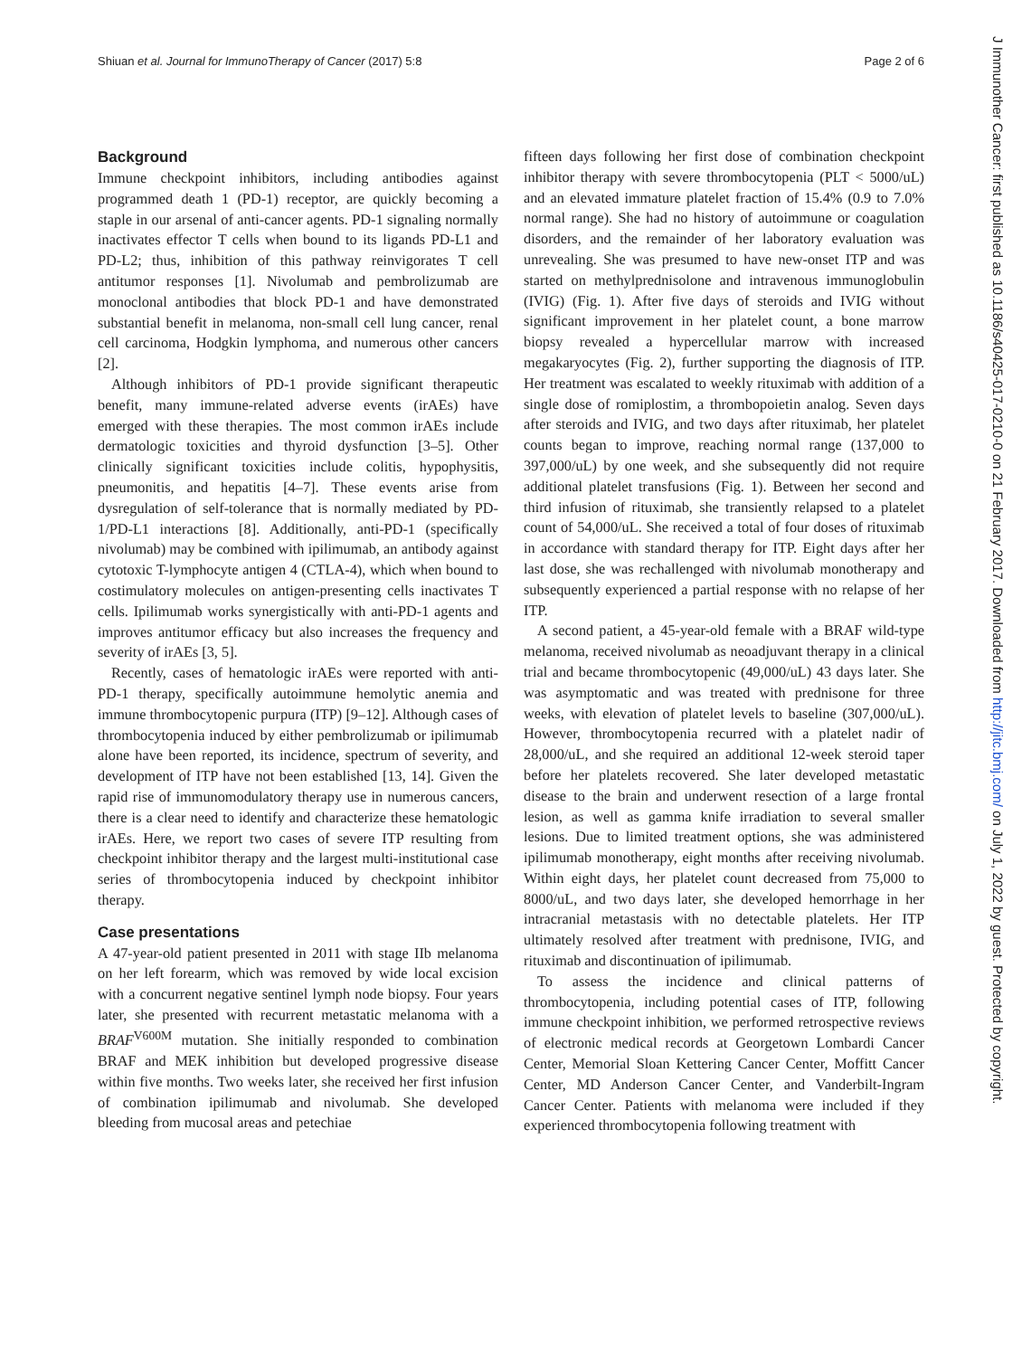Shiuan et al. Journal for ImmunoTherapy of Cancer (2017) 5:8 Page 2 of 6
Background
Immune checkpoint inhibitors, including antibodies against programmed death 1 (PD-1) receptor, are quickly becoming a staple in our arsenal of anti-cancer agents. PD-1 signaling normally inactivates effector T cells when bound to its ligands PD-L1 and PD-L2; thus, inhibition of this pathway reinvigorates T cell antitumor responses [1]. Nivolumab and pembrolizumab are monoclonal antibodies that block PD-1 and have demonstrated substantial benefit in melanoma, non-small cell lung cancer, renal cell carcinoma, Hodgkin lymphoma, and numerous other cancers [2].
Although inhibitors of PD-1 provide significant therapeutic benefit, many immune-related adverse events (irAEs) have emerged with these therapies. The most common irAEs include dermatologic toxicities and thyroid dysfunction [3–5]. Other clinically significant toxicities include colitis, hypophysitis, pneumonitis, and hepatitis [4–7]. These events arise from dysregulation of self-tolerance that is normally mediated by PD-1/PD-L1 interactions [8]. Additionally, anti-PD-1 (specifically nivolumab) may be combined with ipilimumab, an antibody against cytotoxic T-lymphocyte antigen 4 (CTLA-4), which when bound to costimulatory molecules on antigen-presenting cells inactivates T cells. Ipilimumab works synergistically with anti-PD-1 agents and improves antitumor efficacy but also increases the frequency and severity of irAEs [3, 5].
Recently, cases of hematologic irAEs were reported with anti-PD-1 therapy, specifically autoimmune hemolytic anemia and immune thrombocytopenic purpura (ITP) [9–12]. Although cases of thrombocytopenia induced by either pembrolizumab or ipilimumab alone have been reported, its incidence, spectrum of severity, and development of ITP have not been established [13, 14]. Given the rapid rise of immunomodulatory therapy use in numerous cancers, there is a clear need to identify and characterize these hematologic irAEs. Here, we report two cases of severe ITP resulting from checkpoint inhibitor therapy and the largest multi-institutional case series of thrombocytopenia induced by checkpoint inhibitor therapy.
Case presentations
A 47-year-old patient presented in 2011 with stage IIb melanoma on her left forearm, which was removed by wide local excision with a concurrent negative sentinel lymph node biopsy. Four years later, she presented with recurrent metastatic melanoma with a BRAF<sup>V600M</sup> mutation. She initially responded to combination BRAF and MEK inhibition but developed progressive disease within five months. Two weeks later, she received her first infusion of combination ipilimumab and nivolumab. She developed bleeding from mucosal areas and petechiae
fifteen days following her first dose of combination checkpoint inhibitor therapy with severe thrombocytopenia (PLT < 5000/uL) and an elevated immature platelet fraction of 15.4% (0.9 to 7.0% normal range). She had no history of autoimmune or coagulation disorders, and the remainder of her laboratory evaluation was unrevealing. She was presumed to have new-onset ITP and was started on methylprednisolone and intravenous immunoglobulin (IVIG) (Fig. 1). After five days of steroids and IVIG without significant improvement in her platelet count, a bone marrow biopsy revealed a hypercellular marrow with increased megakaryocytes (Fig. 2), further supporting the diagnosis of ITP. Her treatment was escalated to weekly rituximab with addition of a single dose of romiplostim, a thrombopoietin analog. Seven days after steroids and IVIG, and two days after rituximab, her platelet counts began to improve, reaching normal range (137,000 to 397,000/uL) by one week, and she subsequently did not require additional platelet transfusions (Fig. 1). Between her second and third infusion of rituximab, she transiently relapsed to a platelet count of 54,000/uL. She received a total of four doses of rituximab in accordance with standard therapy for ITP. Eight days after her last dose, she was rechallenged with nivolumab monotherapy and subsequently experienced a partial response with no relapse of her ITP.
A second patient, a 45-year-old female with a BRAF wild-type melanoma, received nivolumab as neoadjuvant therapy in a clinical trial and became thrombocytopenic (49,000/uL) 43 days later. She was asymptomatic and was treated with prednisone for three weeks, with elevation of platelet levels to baseline (307,000/uL). However, thrombocytopenia recurred with a platelet nadir of 28,000/uL, and she required an additional 12-week steroid taper before her platelets recovered. She later developed metastatic disease to the brain and underwent resection of a large frontal lesion, as well as gamma knife irradiation to several smaller lesions. Due to limited treatment options, she was administered ipilimumab monotherapy, eight months after receiving nivolumab. Within eight days, her platelet count decreased from 75,000 to 8000/uL, and two days later, she developed hemorrhage in her intracranial metastasis with no detectable platelets. Her ITP ultimately resolved after treatment with prednisone, IVIG, and rituximab and discontinuation of ipilimumab.
To assess the incidence and clinical patterns of thrombocytopenia, including potential cases of ITP, following immune checkpoint inhibition, we performed retrospective reviews of electronic medical records at Georgetown Lombardi Cancer Center, Memorial Sloan Kettering Cancer Center, Moffitt Cancer Center, MD Anderson Cancer Center, and Vanderbilt-Ingram Cancer Center. Patients with melanoma were included if they experienced thrombocytopenia following treatment with
J Immunother Cancer: first published as 10.1186/s40425-017-0210-0 on 21 February 2017. Downloaded from http://jitc.bmj.com/ on July 1, 2022 by guest. Protected by copyright.